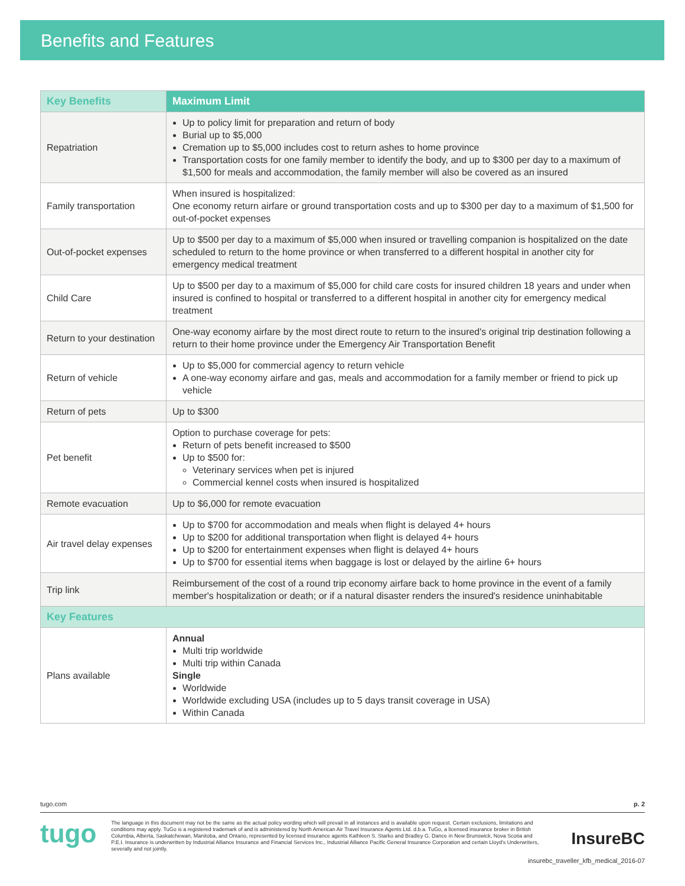Benefits and Features
| Key Benefits | Maximum Limit |
| --- | --- |
| Repatriation | Up to policy limit for preparation and return of body Burial up to $5,000 Cremation up to $5,000 includes cost to return ashes to home province Transportation costs for one family member to identify the body, and up to $300 per day to a maximum of $1,500 for meals and accommodation, the family member will also be covered as an insured |
| Family transportation | When insured is hospitalized: One economy return airfare or ground transportation costs and up to $300 per day to a maximum of $1,500 for out-of-pocket expenses |
| Out-of-pocket expenses | Up to $500 per day to a maximum of $5,000 when insured or travelling companion is hospitalized on the date scheduled to return to the home province or when transferred to a different hospital in another city for emergency medical treatment |
| Child Care | Up to $500 per day to a maximum of $5,000 for child care costs for insured children 18 years and under when insured is confined to hospital or transferred to a different hospital in another city for emergency medical treatment |
| Return to your destination | One-way economy airfare by the most direct route to return to the insured's original trip destination following a return to their home province under the Emergency Air Transportation Benefit |
| Return of vehicle | Up to $5,000 for commercial agency to return vehicle A one-way economy airfare and gas, meals and accommodation for a family member or friend to pick up vehicle |
| Return of pets | Up to $300 |
| Pet benefit | Option to purchase coverage for pets: Return of pets benefit increased to $500 Up to $500 for: Veterinary services when pet is injured Commercial kennel costs when insured is hospitalized |
| Remote evacuation | Up to $6,000 for remote evacuation |
| Air travel delay expenses | Up to $700 for accommodation and meals when flight is delayed 4+ hours Up to $200 for additional transportation when flight is delayed 4+ hours Up to $200 for entertainment expenses when flight is delayed 4+ hours Up to $700 for essential items when baggage is lost or delayed by the airline 6+ hours |
| Trip link | Reimbursement of the cost of a round trip economy airfare back to home province in the event of a family member's hospitalization or death; or if a natural disaster renders the insured's residence uninhabitable |
| Key Features | |
| Plans available | Annual Multi trip worldwide Multi trip within Canada Single Worldwide Worldwide excluding USA (includes up to 5 days transit coverage in USA) Within Canada |
tugo.com p. 2
tugo
The language in this document may not be the same as the actual policy wording which will prevail in all instances and is available upon request. Certain exclusions, limitations and conditions may apply. TuGo is a registered trademark of and is administered by North American Air Travel Insurance Agents Ltd. d.b.a. TuGo, a licensed insurance broker in British Columbia, Alberta, Saskatchewan, Manitoba, and Ontario, represented by licensed insurance agents Kathleen S. Starko and Bradley G. Dance in New Brunswick, Nova Scotia and P.E.I. Insurance is underwritten by Industrial Alliance Insurance and Financial Services Inc., Industrial Alliance Pacific General Insurance Corporation and certain Lloyd's Underwriters, severally and not jointly.
InsureBC
insurebc_traveller_kfb_medical_2016-07